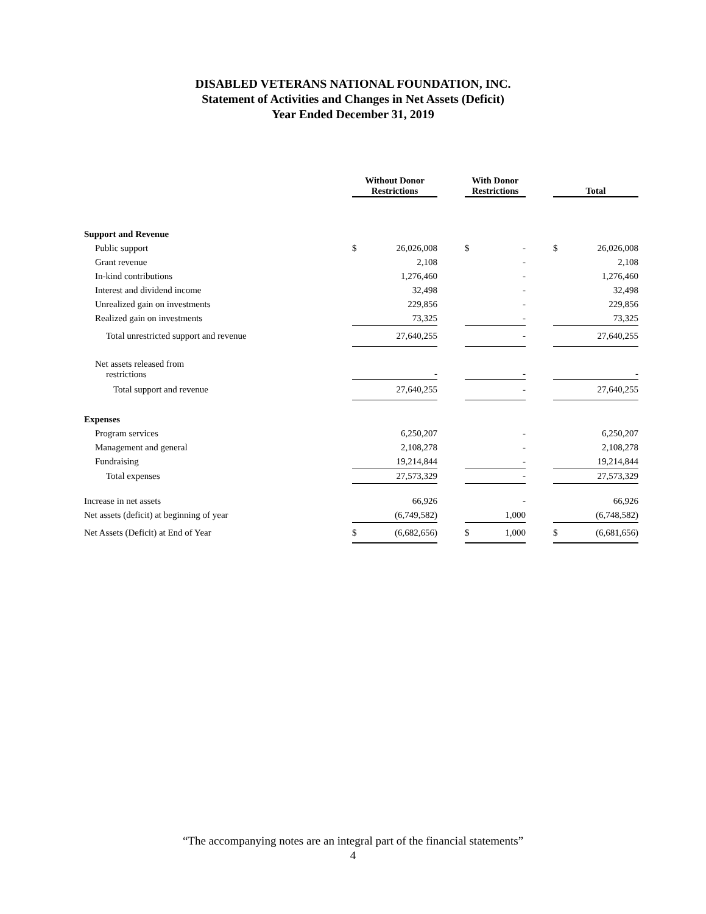DISABLED VETERANS NATIONAL FOUNDATION, INC.
Statement of Activities and Changes in Net Assets (Deficit)
Year Ended December 31, 2019
| | Without Donor Restrictions | | | With Donor Restrictions | | | Total | |
| --- | --- | --- | --- | --- | --- | --- | --- | --- |
| Support and Revenue | | | | | | | | |
| Public support | $ | 26,026,008 | | $ | - | | $ | 26,026,008 |
| Grant revenue | | 2,108 | | | - | | | 2,108 |
| In-kind contributions | | 1,276,460 | | | - | | | 1,276,460 |
| Interest and dividend income | | 32,498 | | | - | | | 32,498 |
| Unrealized gain on investments | | 229,856 | | | - | | | 229,856 |
| Realized gain on investments | | 73,325 | | | - | | | 73,325 |
| Total unrestricted support and revenue | | 27,640,255 | | | - | | | 27,640,255 |
| Net assets released from restrictions | | - | | | - | | | - |
| Total support and revenue | | 27,640,255 | | | - | | | 27,640,255 |
| Expenses | | | | | | | | |
| Program services | | 6,250,207 | | | - | | | 6,250,207 |
| Management and general | | 2,108,278 | | | - | | | 2,108,278 |
| Fundraising | | 19,214,844 | | | - | | | 19,214,844 |
| Total expenses | | 27,573,329 | | | - | | | 27,573,329 |
| Increase in net assets | | 66,926 | | | - | | | 66,926 |
| Net assets (deficit) at beginning of year | | (6,749,582) | | | 1,000 | | | (6,748,582) |
| Net Assets (Deficit) at End of Year | $ | (6,682,656) | | $ | 1,000 | | $ | (6,681,656) |
“The accompanying notes are an integral part of the financial statements”
4